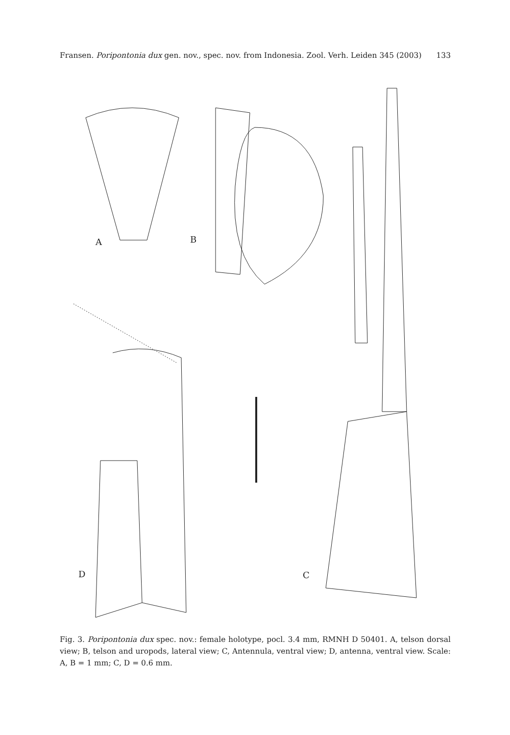Fransen. Poripontonia dux gen. nov., spec. nov. from Indonesia. Zool. Verh. Leiden 345 (2003) 133
A
B
C
D
Fig. 3. Poripontonia dux spec. nov.: female holotype, pocl. 3.4 mm, RMNH D 50401. A, telson dorsal view; B, telson and uropods, lateral view; C, Antennula, ventral view; D, antenna, ventral view. Scale: A, B = 1 mm; C, D = 0.6 mm.